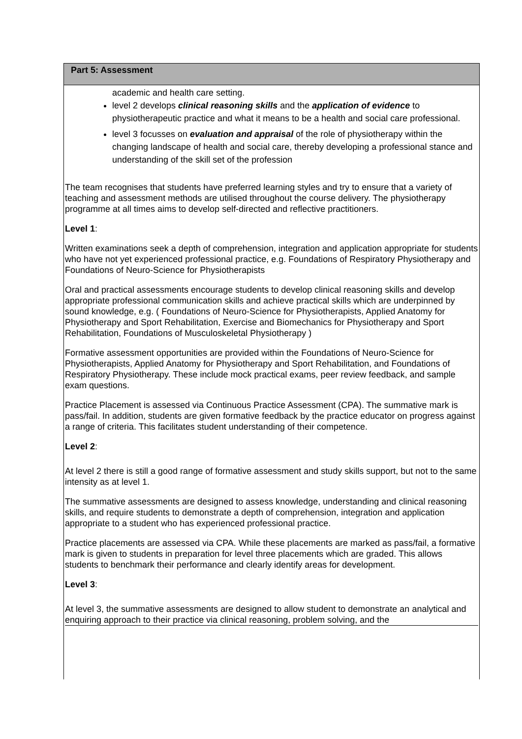Part 5: Assessment
academic and health care setting.
level 2 develops clinical reasoning skills and the application of evidence to physiotherapeutic practice and what it means to be a health and social care professional.
level 3 focusses on evaluation and appraisal of the role of physiotherapy within the changing landscape of health and social care, thereby developing a professional stance and understanding of the skill set of the profession
The team recognises that students have preferred learning styles and try to ensure that a variety of teaching and assessment methods are utilised throughout the course delivery. The physiotherapy programme at all times aims to develop self-directed and reflective practitioners.
Level 1:
Written examinations seek a depth of comprehension, integration and application appropriate for students who have not yet experienced professional practice, e.g. Foundations of Respiratory Physiotherapy and Foundations of Neuro-Science for Physiotherapists
Oral and practical assessments encourage students to develop clinical reasoning skills and develop appropriate professional communication skills and achieve practical skills which are underpinned by sound knowledge, e.g. ( Foundations of Neuro-Science for Physiotherapists, Applied Anatomy for Physiotherapy and Sport Rehabilitation, Exercise and Biomechanics for Physiotherapy and Sport Rehabilitation, Foundations of Musculoskeletal Physiotherapy )
Formative assessment opportunities are provided within the Foundations of Neuro-Science for Physiotherapists, Applied Anatomy for Physiotherapy and Sport Rehabilitation, and Foundations of Respiratory Physiotherapy. These include mock practical exams, peer review feedback, and sample exam questions.
Practice Placement is assessed via Continuous Practice Assessment (CPA). The summative mark is pass/fail. In addition, students are given formative feedback by the practice educator on progress against a range of criteria. This facilitates student understanding of their competence.
Level 2:
At level 2 there is still a good range of formative assessment and study skills support, but not to the same intensity as at level 1.
The summative assessments are designed to assess knowledge, understanding and clinical reasoning skills, and require students to demonstrate a depth of comprehension, integration and application appropriate to a student who has experienced professional practice.
Practice placements are assessed via CPA. While these placements are marked as pass/fail, a formative mark is given to students in preparation for level three placements which are graded. This allows students to benchmark their performance and clearly identify areas for development.
Level 3:
At level 3, the summative assessments are designed to allow student to demonstrate an analytical and enquiring approach to their practice via clinical reasoning, problem solving, and the